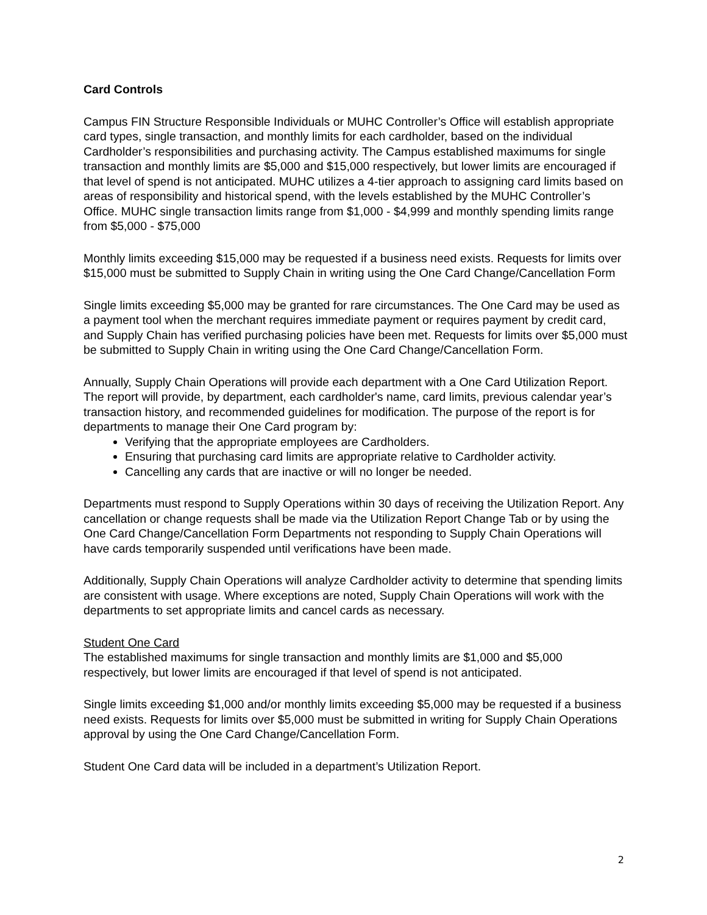Card Controls
Campus FIN Structure Responsible Individuals or MUHC Controller’s Office will establish appropriate card types, single transaction, and monthly limits for each cardholder, based on the individual Cardholder’s responsibilities and purchasing activity. The Campus established maximums for single transaction and monthly limits are $5,000 and $15,000 respectively, but lower limits are encouraged if that level of spend is not anticipated. MUHC utilizes a 4-tier approach to assigning card limits based on areas of responsibility and historical spend, with the levels established by the MUHC Controller’s Office. MUHC single transaction limits range from $1,000 - $4,999 and monthly spending limits range from $5,000 - $75,000
Monthly limits exceeding $15,000 may be requested if a business need exists. Requests for limits over $15,000 must be submitted to Supply Chain in writing using the One Card Change/Cancellation Form
Single limits exceeding $5,000 may be granted for rare circumstances. The One Card may be used as a payment tool when the merchant requires immediate payment or requires payment by credit card, and Supply Chain has verified purchasing policies have been met. Requests for limits over $5,000 must be submitted to Supply Chain in writing using the One Card Change/Cancellation Form.
Annually, Supply Chain Operations will provide each department with a One Card Utilization Report. The report will provide, by department, each cardholder's name, card limits, previous calendar year’s transaction history, and recommended guidelines for modification. The purpose of the report is for departments to manage their One Card program by:
Verifying that the appropriate employees are Cardholders.
Ensuring that purchasing card limits are appropriate relative to Cardholder activity.
Cancelling any cards that are inactive or will no longer be needed.
Departments must respond to Supply Operations within 30 days of receiving the Utilization Report. Any cancellation or change requests shall be made via the Utilization Report Change Tab or by using the One Card Change/Cancellation Form Departments not responding to Supply Chain Operations will have cards temporarily suspended until verifications have been made.
Additionally, Supply Chain Operations will analyze Cardholder activity to determine that spending limits are consistent with usage. Where exceptions are noted, Supply Chain Operations will work with the departments to set appropriate limits and cancel cards as necessary.
Student One Card
The established maximums for single transaction and monthly limits are $1,000 and $5,000 respectively, but lower limits are encouraged if that level of spend is not anticipated.
Single limits exceeding $1,000 and/or monthly limits exceeding $5,000 may be requested if a business need exists. Requests for limits over $5,000 must be submitted in writing for Supply Chain Operations approval by using the One Card Change/Cancellation Form.
Student One Card data will be included in a department’s Utilization Report.
2